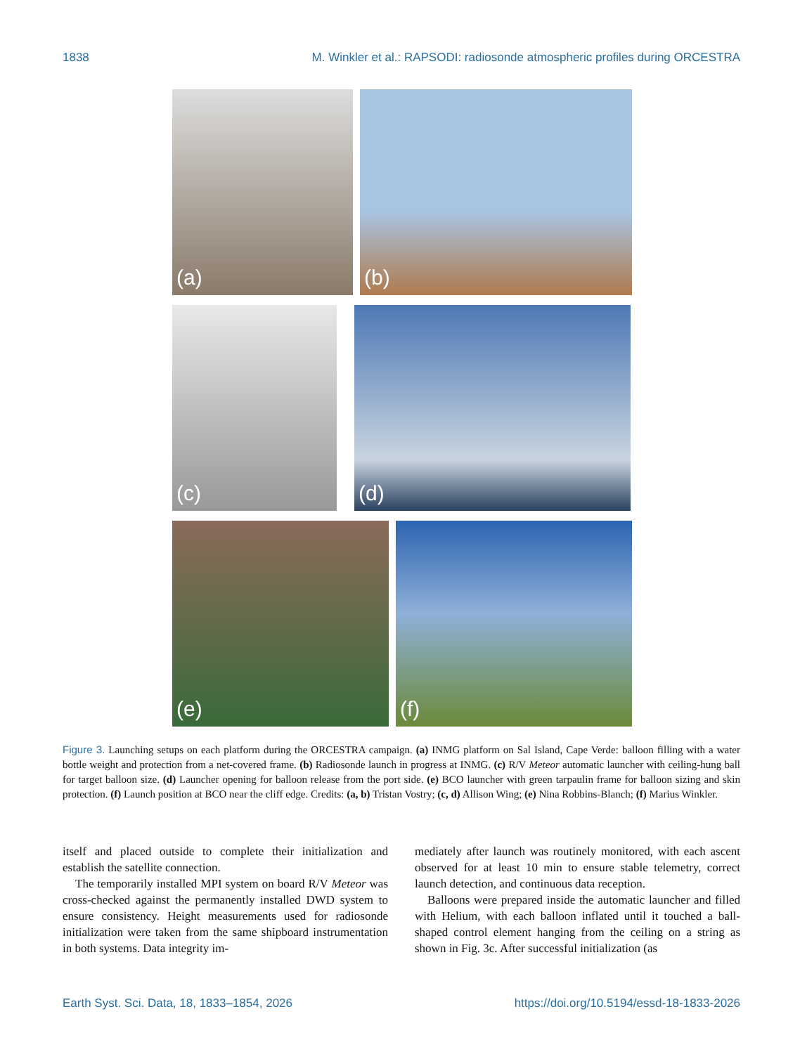1838 M. Winkler et al.: RAPSODI: radiosonde atmospheric profiles during ORCESTRA
(a)
(b)
(c)
(d)
(e)
(f)
Figure 3. Launching setups on each platform during the ORCESTRA campaign. (a) INMG platform on Sal Island, Cape Verde: balloon filling with a water bottle weight and protection from a net-covered frame. (b) Radiosonde launch in progress at INMG. (c) R/V Meteor automatic launcher with ceiling-hung ball for target balloon size. (d) Launcher opening for balloon release from the port side. (e) BCO launcher with green tarpaulin frame for balloon sizing and skin protection. (f) Launch position at BCO near the cliff edge. Credits: (a, b) Tristan Vostry; (c, d) Allison Wing; (e) Nina Robbins-Blanch; (f) Marius Winkler.
itself and placed outside to complete their initialization and establish the satellite connection.
The temporarily installed MPI system on board R/V Meteor was cross-checked against the permanently installed DWD system to ensure consistency. Height measurements used for radiosonde initialization were taken from the same shipboard instrumentation in both systems. Data integrity im-
mediately after launch was routinely monitored, with each ascent observed for at least 10 min to ensure stable telemetry, correct launch detection, and continuous data reception.
Balloons were prepared inside the automatic launcher and filled with Helium, with each balloon inflated until it touched a ball-shaped control element hanging from the ceiling on a string as shown in Fig. 3c. After successful initialization (as
Earth Syst. Sci. Data, 18, 1833–1854, 2026 https://doi.org/10.5194/essd-18-1833-2026